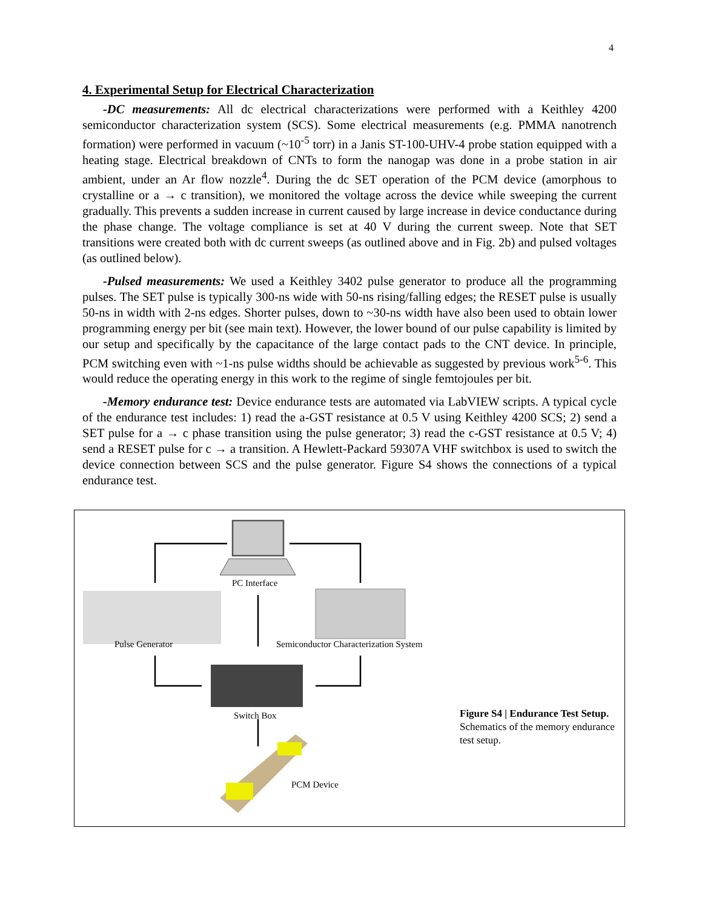4
4. Experimental Setup for Electrical Characterization
-DC measurements: All dc electrical characterizations were performed with a Keithley 4200 semiconductor characterization system (SCS). Some electrical measurements (e.g. PMMA nanotrench formation) were performed in vacuum (~10<sup>-5</sup> torr) in a Janis ST-100-UHV-4 probe station equipped with a heating stage. Electrical breakdown of CNTs to form the nanogap was done in a probe station in air ambient, under an Ar flow nozzle<sup>4</sup>. During the dc SET operation of the PCM device (amorphous to crystalline or a → c transition), we monitored the voltage across the device while sweeping the current gradually. This prevents a sudden increase in current caused by large increase in device conductance during the phase change. The voltage compliance is set at 40 V during the current sweep. Note that SET transitions were created both with dc current sweeps (as outlined above and in Fig. 2b) and pulsed voltages (as outlined below).
-Pulsed measurements: We used a Keithley 3402 pulse generator to produce all the programming pulses. The SET pulse is typically 300-ns wide with 50-ns rising/falling edges; the RESET pulse is usually 50-ns in width with 2-ns edges. Shorter pulses, down to ~30-ns width have also been used to obtain lower programming energy per bit (see main text). However, the lower bound of our pulse capability is limited by our setup and specifically by the capacitance of the large contact pads to the CNT device. In principle, PCM switching even with ~1-ns pulse widths should be achievable as suggested by previous work<sup>5-6</sup>. This would reduce the operating energy in this work to the regime of single femtojoules per bit.
-Memory endurance test: Device endurance tests are automated via LabVIEW scripts. A typical cycle of the endurance test includes: 1) read the a-GST resistance at 0.5 V using Keithley 4200 SCS; 2) send a SET pulse for a → c phase transition using the pulse generator; 3) read the c-GST resistance at 0.5 V; 4) send a RESET pulse for c → a transition. A Hewlett-Packard 59307A VHF switchbox is used to switch the device connection between SCS and the pulse generator. Figure S4 shows the connections of a typical endurance test.
PC Interface
Pulse Generator
Semiconductor Characterization System
Switch Box
PCM Device
Figure S4 | Endurance Test Setup. Schematics of the memory endurance test setup.